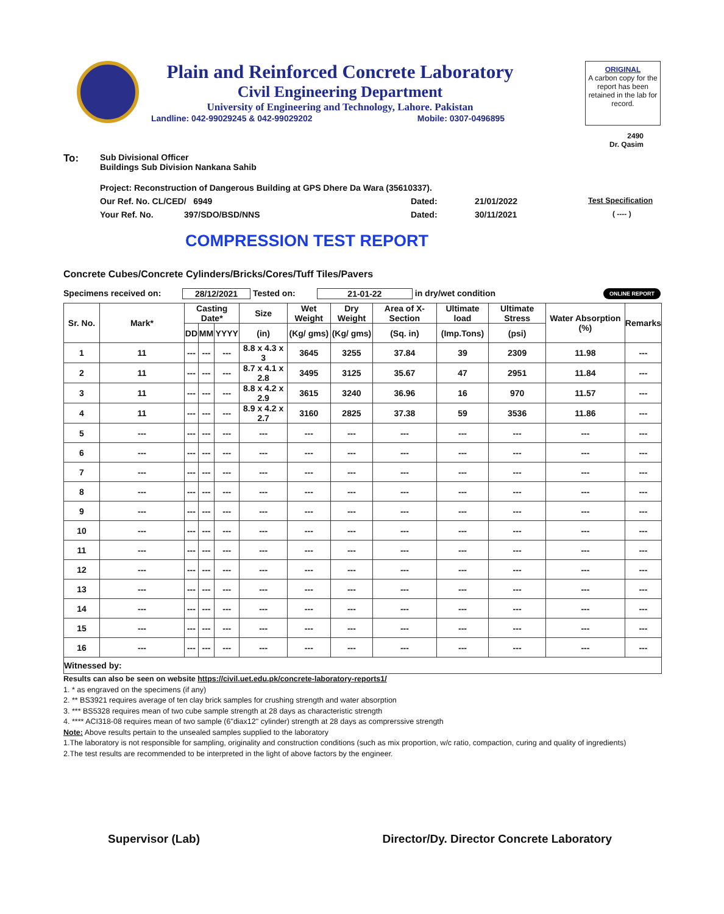Plain and Reinforced Concrete Laboratory
Civil Engineering Department
University of Engineering and Technology, Lahore. Pakistan
Landline: 042-99029245 & 042-99029202 Mobile: 0307-0496895
ORIGINAL
A carbon copy for the report has been retained in the lab for record.
2490
Dr. Qasim
To: Sub Divisional Officer
Buildings Sub Division Nankana Sahib
Project: Reconstruction of Dangerous Building at GPS Dhere Da Wara (35610337).
Our Ref. No. CL/CED/ 6949 Dated: 21/01/2022 Test Specification
Your Ref. No. 397/SDO/BSD/NNS Dated: 30/11/2021 ( ---- )
COMPRESSION TEST REPORT
Concrete Cubes/Concrete Cylinders/Bricks/Cores/Tuff Tiles/Pavers
Specimens received on: 28/12/2021 Tested on: 21-01-22 in dry/wet condition ONLINE REPORT
| Sr. No. | Mark* | Casting Date* | | | Size | Wet Weight | Dry Weight | Area of X-Section | Ultimate load | Ultimate Stress | Water Absorption (%) | Remarks |
| --- | --- | --- | --- | --- | --- | --- | --- | --- | --- | --- | --- | --- |
| | | DD | MM | YYYY | (in) | (Kg/ gms) | (Kg/ gms) | (Sq. in) | (Imp.Tons) | (psi) | | |
| 1 | 11 | --- | --- | --- | 8.8 x 4.3 x 3 | 3645 | 3255 | 37.84 | 39 | 2309 | 11.98 | --- |
| 2 | 11 | --- | --- | --- | 8.7 x 4.1 x 2.8 | 3495 | 3125 | 35.67 | 47 | 2951 | 11.84 | --- |
| 3 | 11 | --- | --- | --- | 8.8 x 4.2 x 2.9 | 3615 | 3240 | 36.96 | 16 | 970 | 11.57 | --- |
| 4 | 11 | --- | --- | --- | 8.9 x 4.2 x 2.7 | 3160 | 2825 | 37.38 | 59 | 3536 | 11.86 | --- |
| 5 | --- | --- | --- | --- | --- | --- | --- | --- | --- | --- | --- | --- |
| 6 | --- | --- | --- | --- | --- | --- | --- | --- | --- | --- | --- | --- |
| 7 | --- | --- | --- | --- | --- | --- | --- | --- | --- | --- | --- | --- |
| 8 | --- | --- | --- | --- | --- | --- | --- | --- | --- | --- | --- | --- |
| 9 | --- | --- | --- | --- | --- | --- | --- | --- | --- | --- | --- | --- |
| 10 | --- | --- | --- | --- | --- | --- | --- | --- | --- | --- | --- | --- |
| 11 | --- | --- | --- | --- | --- | --- | --- | --- | --- | --- | --- | --- |
| 12 | --- | --- | --- | --- | --- | --- | --- | --- | --- | --- | --- | --- |
| 13 | --- | --- | --- | --- | --- | --- | --- | --- | --- | --- | --- | --- |
| 14 | --- | --- | --- | --- | --- | --- | --- | --- | --- | --- | --- | --- |
| 15 | --- | --- | --- | --- | --- | --- | --- | --- | --- | --- | --- | --- |
| 16 | --- | --- | --- | --- | --- | --- | --- | --- | --- | --- | --- | --- |
| Witnessed by: | | | | | | | | | | | | |
Results can also be seen on website https://civil.uet.edu.pk/concrete-laboratory-reports1/
1. * as engraved on the specimens (if any)
2. ** BS3921 requires average of ten clay brick samples for crushing strength and water absorption
3. *** BS5328 requires mean of two cube sample strength at 28 days as characteristic strength
4. **** ACI318-08 requires mean of two sample (6"diax12" cylinder) strength at 28 days as comprerssive strength
Note: Above results pertain to the unsealed samples supplied to the laboratory
1.The laboratory is not responsible for sampling, originality and construction conditions (such as mix proportion, w/c ratio, compaction, curing and quality of ingredients)
2.The test results are recommended to be interpreted in the light of above factors by the engineer.
Supervisor (Lab) Director/Dy. Director Concrete Laboratory